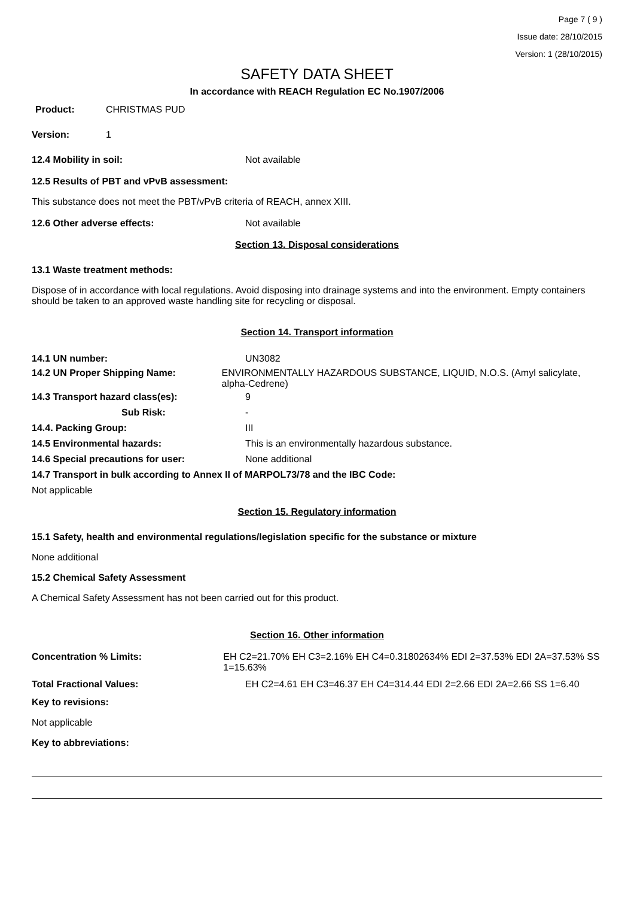Page 7 ( 9 )
Issue date: 28/10/2015
Version: 1 (28/10/2015)
SAFETY DATA SHEET
In accordance with REACH Regulation EC No.1907/2006
Product: CHRISTMAS PUD
Version: 1
12.4 Mobility in soil: Not available
12.5 Results of PBT and vPvB assessment:
This substance does not meet the PBT/vPvB criteria of REACH, annex XIII.
12.6 Other adverse effects: Not available
Section 13. Disposal considerations
13.1 Waste treatment methods:
Dispose of in accordance with local regulations. Avoid disposing into drainage systems and into the environment. Empty containers should be taken to an approved waste handling site for recycling or disposal.
Section 14. Transport information
14.1 UN number: UN3082
14.2 UN Proper Shipping Name: ENVIRONMENTALLY HAZARDOUS SUBSTANCE, LIQUID, N.O.S. (Amyl salicylate, alpha-Cedrene)
14.3 Transport hazard class(es): 9
Sub Risk: -
14.4. Packing Group: III
14.5 Environmental hazards: This is an environmentally hazardous substance.
14.6 Special precautions for user: None additional
14.7 Transport in bulk according to Annex II of MARPOL73/78 and the IBC Code:
Not applicable
Section 15. Regulatory information
15.1 Safety, health and environmental regulations/legislation specific for the substance or mixture
None additional
15.2 Chemical Safety Assessment
A Chemical Safety Assessment has not been carried out for this product.
Section 16. Other information
Concentration % Limits: EH C2=21.70% EH C3=2.16% EH C4=0.31802634% EDI 2=37.53% EDI 2A=37.53% SS 1=15.63%
Total Fractional Values: EH C2=4.61 EH C3=46.37 EH C4=314.44 EDI 2=2.66 EDI 2A=2.66 SS 1=6.40
Key to revisions:
Not applicable
Key to abbreviations: